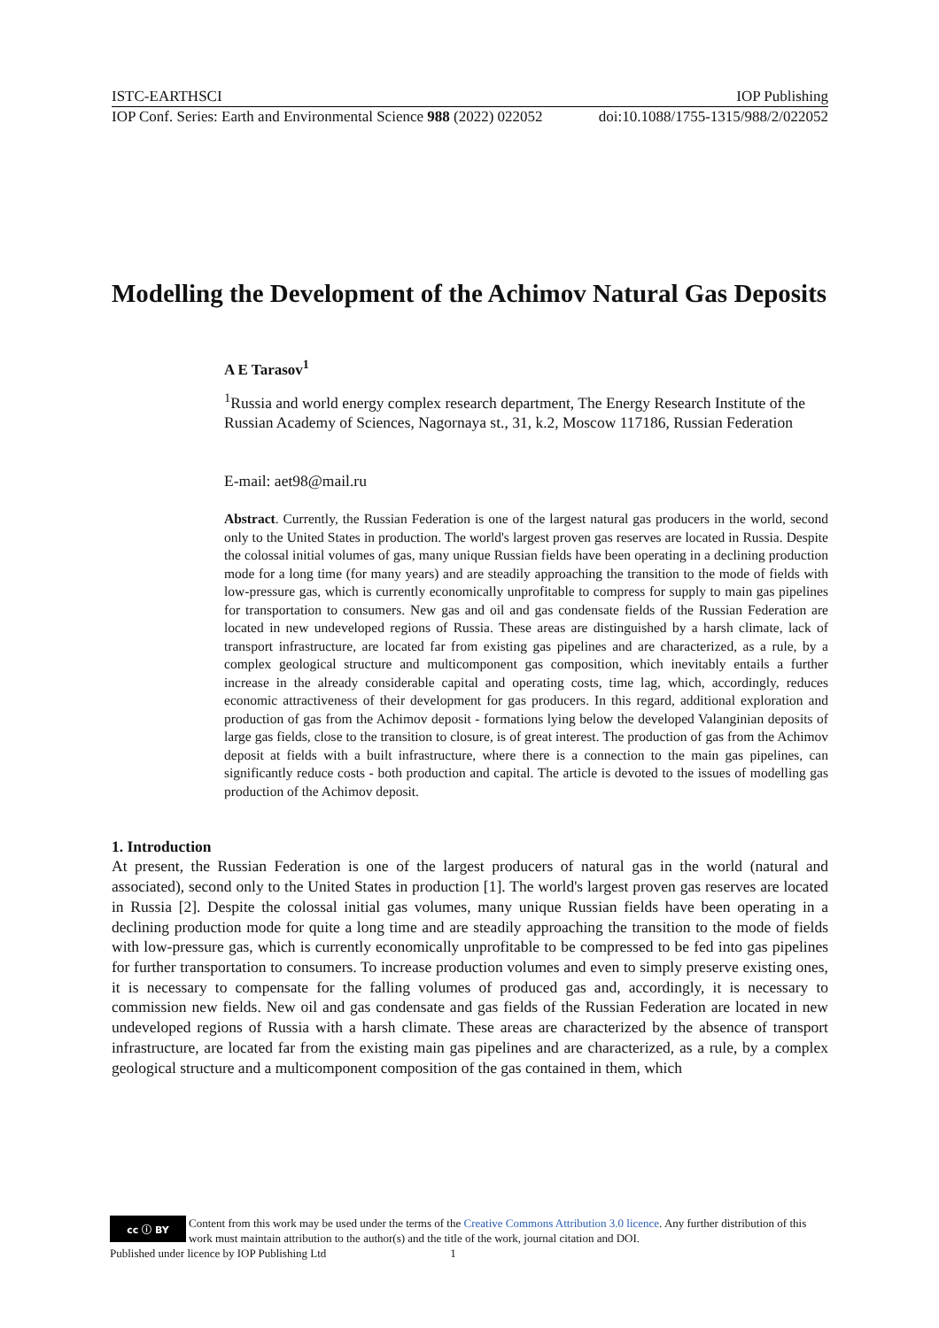ISTC-EARTHSCI IOP Publishing
IOP Conf. Series: Earth and Environmental Science 988 (2022) 022052 doi:10.1088/1755-1315/988/2/022052
Modelling the Development of the Achimov Natural Gas Deposits
A E Tarasov<sup>1</sup>
<sup>1</sup> Russia and world energy complex research department, The Energy Research Institute of the Russian Academy of Sciences, Nagornaya st., 31, k.2, Moscow 117186, Russian Federation
E-mail: aet98@mail.ru
Abstract. Currently, the Russian Federation is one of the largest natural gas producers in the world, second only to the United States in production. The world's largest proven gas reserves are located in Russia. Despite the colossal initial volumes of gas, many unique Russian fields have been operating in a declining production mode for a long time (for many years) and are steadily approaching the transition to the mode of fields with low-pressure gas, which is currently economically unprofitable to compress for supply to main gas pipelines for transportation to consumers. New gas and oil and gas condensate fields of the Russian Federation are located in new undeveloped regions of Russia. These areas are distinguished by a harsh climate, lack of transport infrastructure, are located far from existing gas pipelines and are characterized, as a rule, by a complex geological structure and multicomponent gas composition, which inevitably entails a further increase in the already considerable capital and operating costs, time lag, which, accordingly, reduces economic attractiveness of their development for gas producers. In this regard, additional exploration and production of gas from the Achimov deposit - formations lying below the developed Valanginian deposits of large gas fields, close to the transition to closure, is of great interest. The production of gas from the Achimov deposit at fields with a built infrastructure, where there is a connection to the main gas pipelines, can significantly reduce costs - both production and capital. The article is devoted to the issues of modelling gas production of the Achimov deposit.
1. Introduction
At present, the Russian Federation is one of the largest producers of natural gas in the world (natural and associated), second only to the United States in production [1]. The world's largest proven gas reserves are located in Russia [2]. Despite the colossal initial gas volumes, many unique Russian fields have been operating in a declining production mode for quite a long time and are steadily approaching the transition to the mode of fields with low-pressure gas, which is currently economically unprofitable to be compressed to be fed into gas pipelines for further transportation to consumers. To increase production volumes and even to simply preserve existing ones, it is necessary to compensate for the falling volumes of produced gas and, accordingly, it is necessary to commission new fields. New oil and gas condensate and gas fields of the Russian Federation are located in new undeveloped regions of Russia with a harsh climate. These areas are characterized by the absence of transport infrastructure, are located far from the existing main gas pipelines and are characterized, as a rule, by a complex geological structure and a multicomponent composition of the gas contained in them, which
cc ⓘ BY
Content from this work may be used under the terms of the Creative Commons Attribution 3.0 licence. Any further distribution of this work must maintain attribution to the author(s) and the title of the work, journal citation and DOI.
Published under licence by IOP Publishing Ltd 1